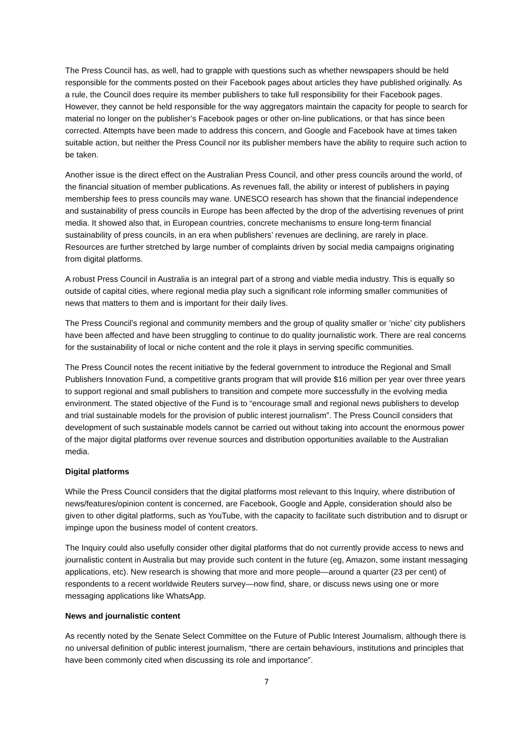The Press Council has, as well, had to grapple with questions such as whether newspapers should be held responsible for the comments posted on their Facebook pages about articles they have published originally. As a rule, the Council does require its member publishers to take full responsibility for their Facebook pages. However, they cannot be held responsible for the way aggregators maintain the capacity for people to search for material no longer on the publisher’s Facebook pages or other on-line publications, or that has since been corrected. Attempts have been made to address this concern, and Google and Facebook have at times taken suitable action, but neither the Press Council nor its publisher members have the ability to require such action to be taken.
Another issue is the direct effect on the Australian Press Council, and other press councils around the world, of the financial situation of member publications. As revenues fall, the ability or interest of publishers in paying membership fees to press councils may wane. UNESCO research has shown that the financial independence and sustainability of press councils in Europe has been affected by the drop of the advertising revenues of print media. It showed also that, in European countries, concrete mechanisms to ensure long-term financial sustainability of press councils, in an era when publishers’ revenues are declining, are rarely in place. Resources are further stretched by large number of complaints driven by social media campaigns originating from digital platforms.
A robust Press Council in Australia is an integral part of a strong and viable media industry. This is equally so outside of capital cities, where regional media play such a significant role informing smaller communities of news that matters to them and is important for their daily lives.
The Press Council’s regional and community members and the group of quality smaller or ’niche’ city publishers have been affected and have been struggling to continue to do quality journalistic work. There are real concerns for the sustainability of local or niche content and the role it plays in serving specific communities.
The Press Council notes the recent initiative by the federal government to introduce the Regional and Small Publishers Innovation Fund, a competitive grants program that will provide $16 million per year over three years to support regional and small publishers to transition and compete more successfully in the evolving media environment. The stated objective of the Fund is to “encourage small and regional news publishers to develop and trial sustainable models for the provision of public interest journalism”. The Press Council considers that development of such sustainable models cannot be carried out without taking into account the enormous power of the major digital platforms over revenue sources and distribution opportunities available to the Australian media.
Digital platforms
While the Press Council considers that the digital platforms most relevant to this Inquiry, where distribution of news/features/opinion content is concerned, are Facebook, Google and Apple, consideration should also be given to other digital platforms, such as YouTube, with the capacity to facilitate such distribution and to disrupt or impinge upon the business model of content creators.
The Inquiry could also usefully consider other digital platforms that do not currently provide access to news and journalistic content in Australia but may provide such content in the future (eg, Amazon, some instant messaging applications, etc). New research is showing that more and more people—around a quarter (23 per cent) of respondents to a recent worldwide Reuters survey—now find, share, or discuss news using one or more messaging applications like WhatsApp.
News and journalistic content
As recently noted by the Senate Select Committee on the Future of Public Interest Journalism, although there is no universal definition of public interest journalism, “there are certain behaviours, institutions and principles that have been commonly cited when discussing its role and importance”.
7